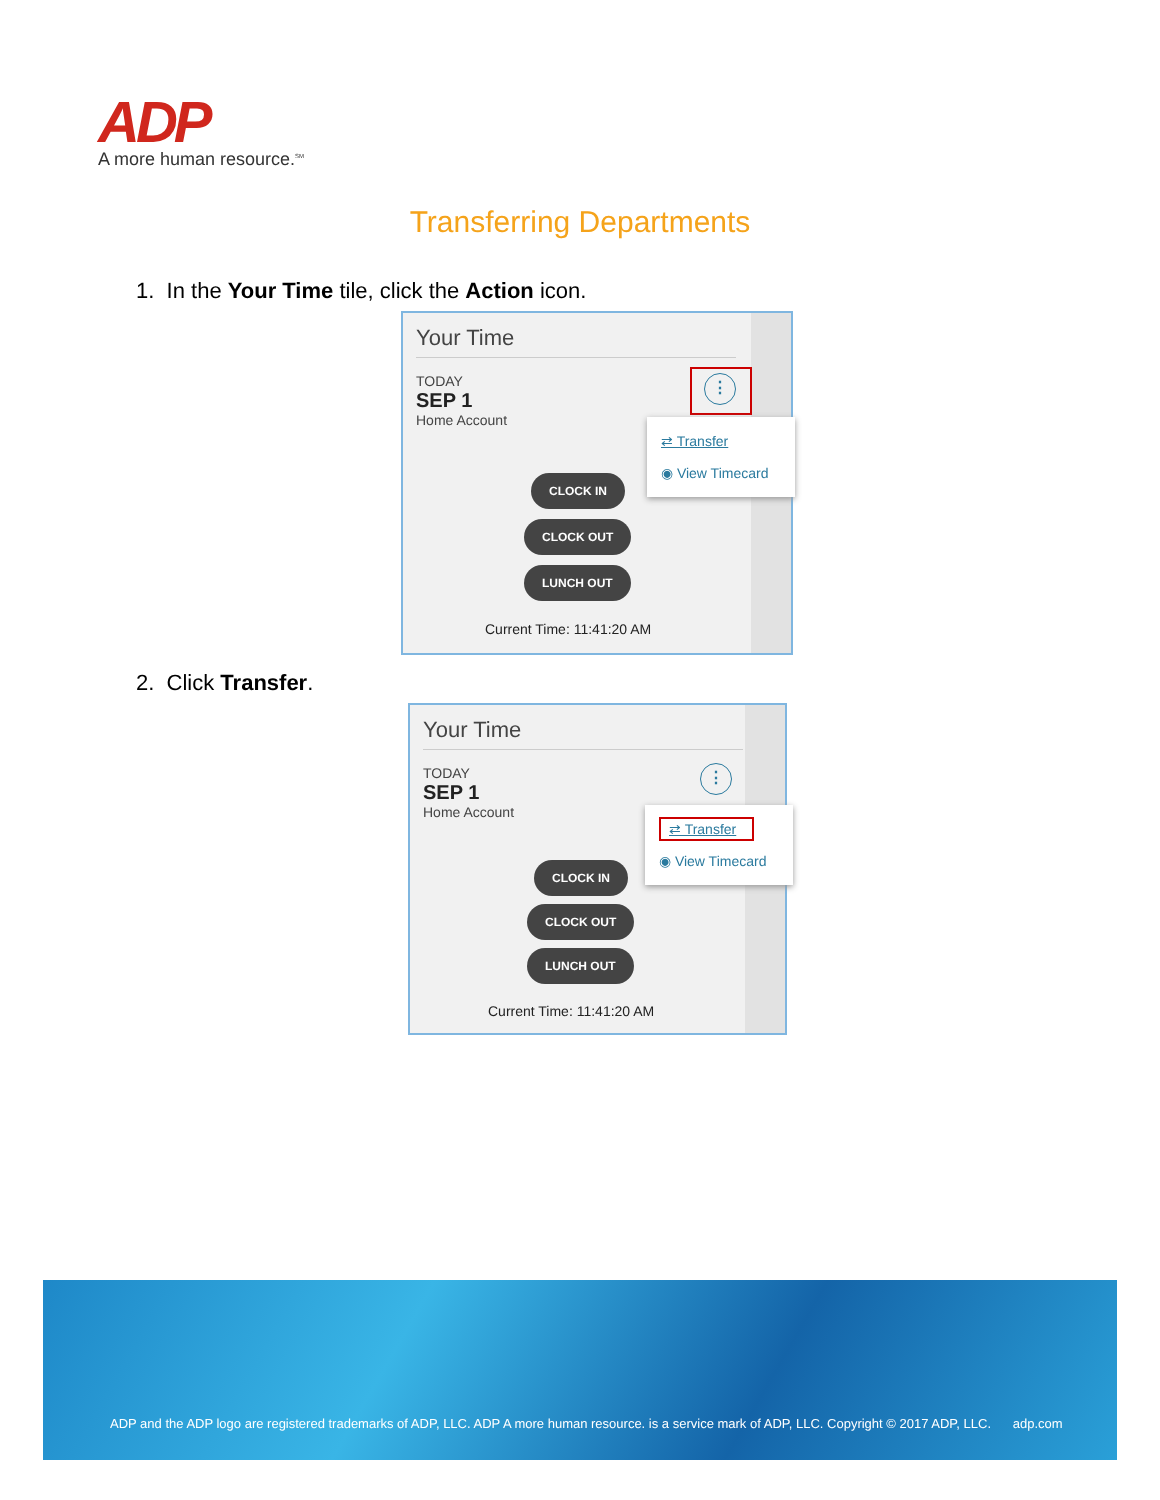ADP
A more human resource.<sup>SM</sup>
Transferring Departments
1. In the Your Time tile, click the Action icon.
Your Time
TODAY
SEP 1
Home Account
⋮
⇄ Transfer
◉ View Timecard
CLOCK IN
CLOCK OUT
LUNCH OUT
Current Time: 11:41:20 AM
2. Click Transfer.
Your Time
TODAY
SEP 1
Home Account
⋮
⇄ Transfer
◉ View Timecard
CLOCK IN
CLOCK OUT
LUNCH OUT
Current Time: 11:41:20 AM
ADP and the ADP logo are registered trademarks of ADP, LLC. ADP A more human resource. is a service mark of ADP, LLC. Copyright © 2017 ADP, LLC. adp.com